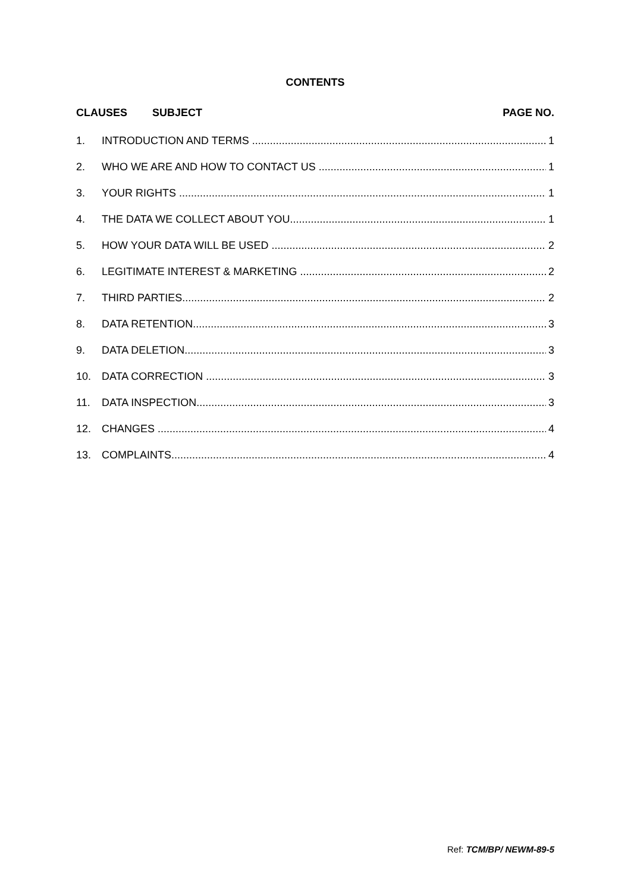CONTENTS
CLAUSES SUBJECT PAGE NO.
1. INTRODUCTION AND TERMS 1
2. WHO WE ARE AND HOW TO CONTACT US 1
3. YOUR RIGHTS 1
4. THE DATA WE COLLECT ABOUT YOU 1
5. HOW YOUR DATA WILL BE USED 2
6. LEGITIMATE INTEREST & MARKETING 2
7. THIRD PARTIES 2
8. DATA RETENTION 3
9. DATA DELETION 3
10. DATA CORRECTION 3
11. DATA INSPECTION 3
12. CHANGES 4
13. COMPLAINTS 4
Ref: TCM/BP/ NEWM-89-5